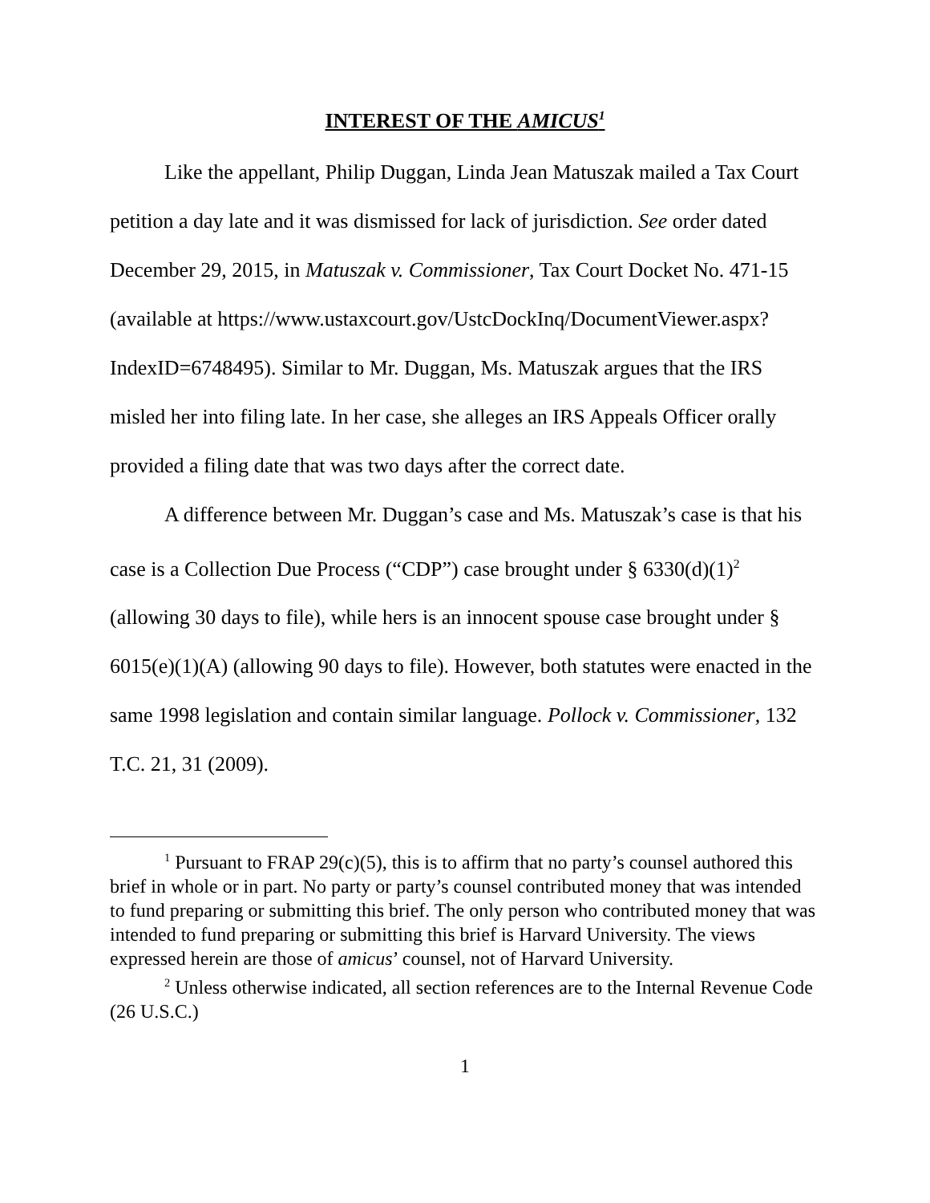INTEREST OF THE AMICUS<sup>1</sup>
Like the appellant, Philip Duggan, Linda Jean Matuszak mailed a Tax Court petition a day late and it was dismissed for lack of jurisdiction. See order dated December 29, 2015, in Matuszak v. Commissioner, Tax Court Docket No. 471-15 (available at https://www.ustaxcourt.gov/UstcDockInq/DocumentViewer.aspx?IndexID=6748495). Similar to Mr. Duggan, Ms. Matuszak argues that the IRS misled her into filing late. In her case, she alleges an IRS Appeals Officer orally provided a filing date that was two days after the correct date.
A difference between Mr. Duggan’s case and Ms. Matuszak’s case is that his case is a Collection Due Process (“CDP”) case brought under § 6330(d)(1)<sup>2</sup> (allowing 30 days to file), while hers is an innocent spouse case brought under § 6015(e)(1)(A) (allowing 90 days to file). However, both statutes were enacted in the same 1998 legislation and contain similar language. Pollock v. Commissioner, 132 T.C. 21, 31 (2009).
<sup>1</sup> Pursuant to FRAP 29(c)(5), this is to affirm that no party’s counsel authored this brief in whole or in part. No party or party’s counsel contributed money that was intended to fund preparing or submitting this brief. The only person who contributed money that was intended to fund preparing or submitting this brief is Harvard University. The views expressed herein are those of amicus’ counsel, not of Harvard University.
<sup>2</sup> Unless otherwise indicated, all section references are to the Internal Revenue Code (26 U.S.C.)
1